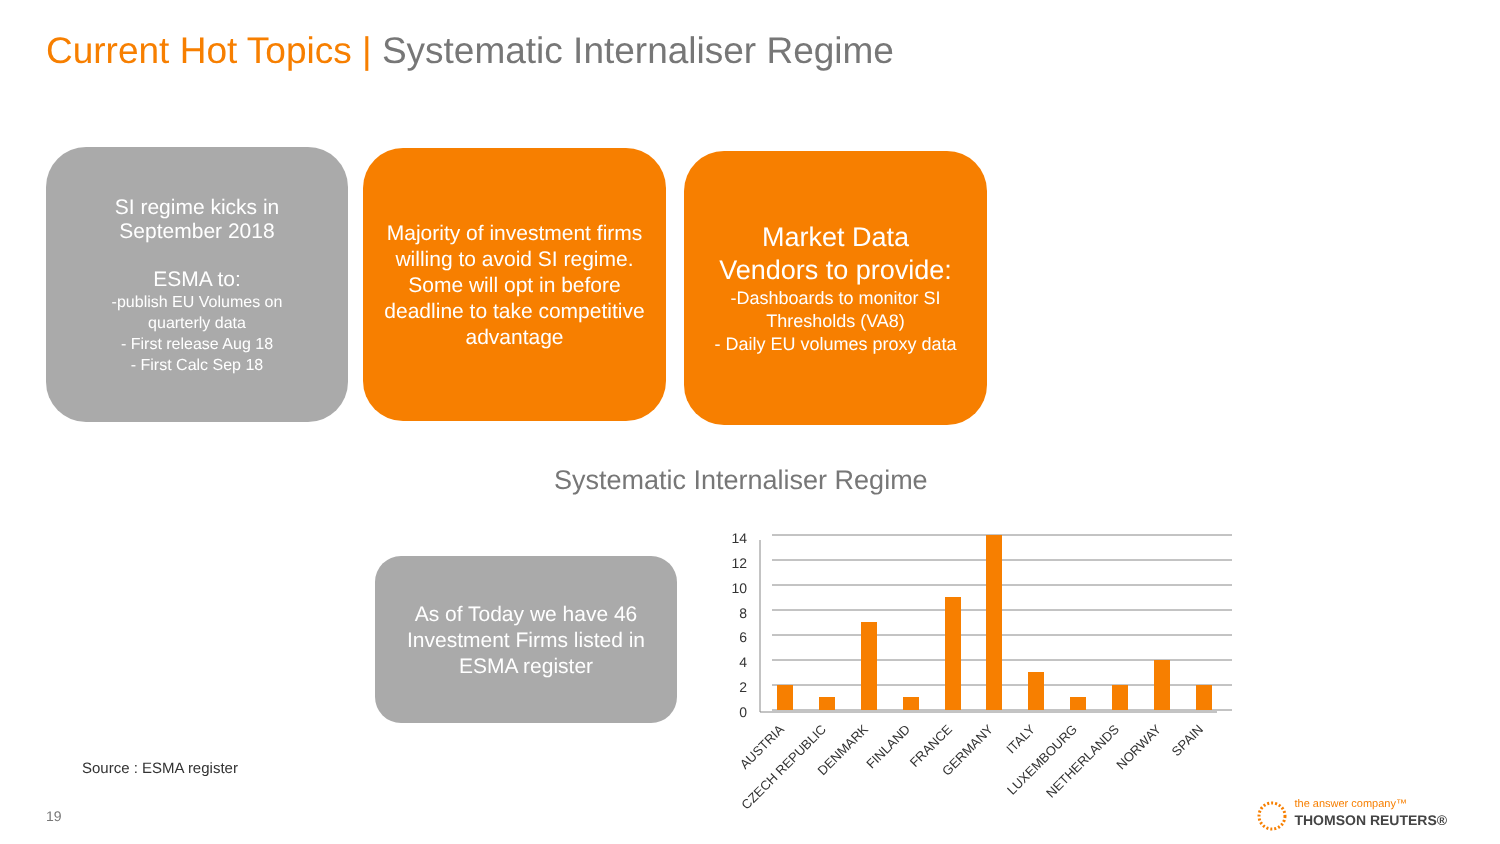Current Hot Topics | Systematic Internaliser Regime
SI regime kicks in
September 2018
ESMA to:
-publish EU Volumes on
quarterly data
- First release Aug 18
- First Calc Sep 18
Majority of investment firms willing to avoid SI regime. Some will opt in before deadline to take competitive advantage
Market Data
Vendors to provide:
-Dashboards to monitor SI
Thresholds (VA8)
- Daily EU volumes proxy data
Systematic Internaliser Regime
As of Today we have 46 Investment Firms listed in ESMA register
0
2
4
6
8
10
12
14
AUSTRIA
CZECH REPUBLIC
DENMARK
FINLAND
FRANCE
GERMANY
ITALY
LUXEMBOURG
NETHERLANDS
NORWAY
SPAIN
Source : ESMA register
19
the answer company™
THOMSON REUTERS®